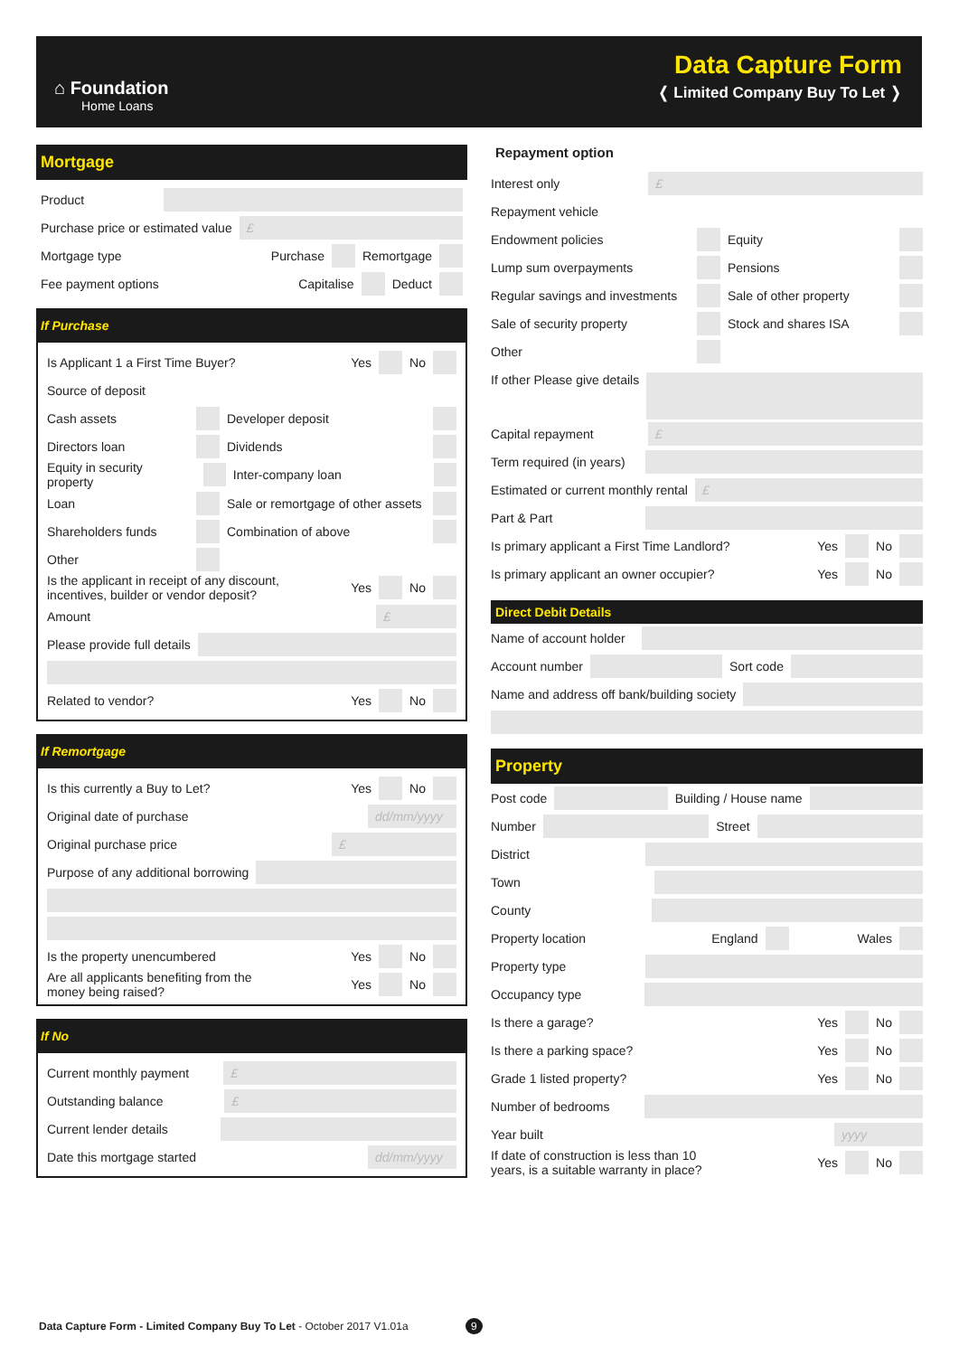⌂ Foundation
Home Loans
Data Capture Form
❬ Limited Company Buy To Let ❭
Mortgage
Product
Purchase price or estimated value
£
Mortgage type Purchase
Remortgage
Fee payment options Capitalise
Deduct
If Purchase
Is Applicant 1 a First Time Buyer? Yes
No
Source of deposit
Cash assets
Developer deposit
Directors loan
Dividends
Equity in security property
Inter-company loan
Loan
Sale or remortgage of other assets
Shareholders funds
Combination of above
Other
Is the applicant in receipt of any discount,
incentives, builder or vendor deposit? Yes
No
Amount
£
Please provide full details
Related to vendor? Yes
No
If Remortgage
Is this currently a Buy to Let? Yes
No
Original date of purchase
dd/mm/yyyy
Original purchase price
£
Purpose of any additional borrowing
Is the property unencumbered Yes
No
Are all applicants benefiting from the
money being raised? Yes
No
If No
Current monthly payment
£
Outstanding balance
£
Current lender details
Date this mortgage started
dd/mm/yyyy
Repayment option
Interest only
£
Repayment vehicle
Endowment policies Equity
Lump sum overpayments Pensions
Regular savings and investments
Sale of other property
Sale of security property Stock and shares ISA
Other
If other Please give details
Capital repayment
£
Term required (in years)
Estimated or current monthly rental
£
Part & Part
Is primary applicant a First Time Landlord? Yes
No
Is primary applicant an owner occupier? Yes
No
Direct Debit Details
Name of account holder
Account number
Sort code
Name and address off bank/building society
Property
Post code
Building / House name
Number
Street
District
Town
County
Property location England
Wales
Property type
Occupancy type
Is there a garage? Yes
No
Is there a parking space? Yes
No
Grade 1 listed property? Yes
No
Number of bedrooms
Year built
yyyy
If date of construction is less than 10
years, is a suitable warranty in place? Yes
No
Data Capture Form - Limited Company Buy To Let - October 2017 V1.01a 9